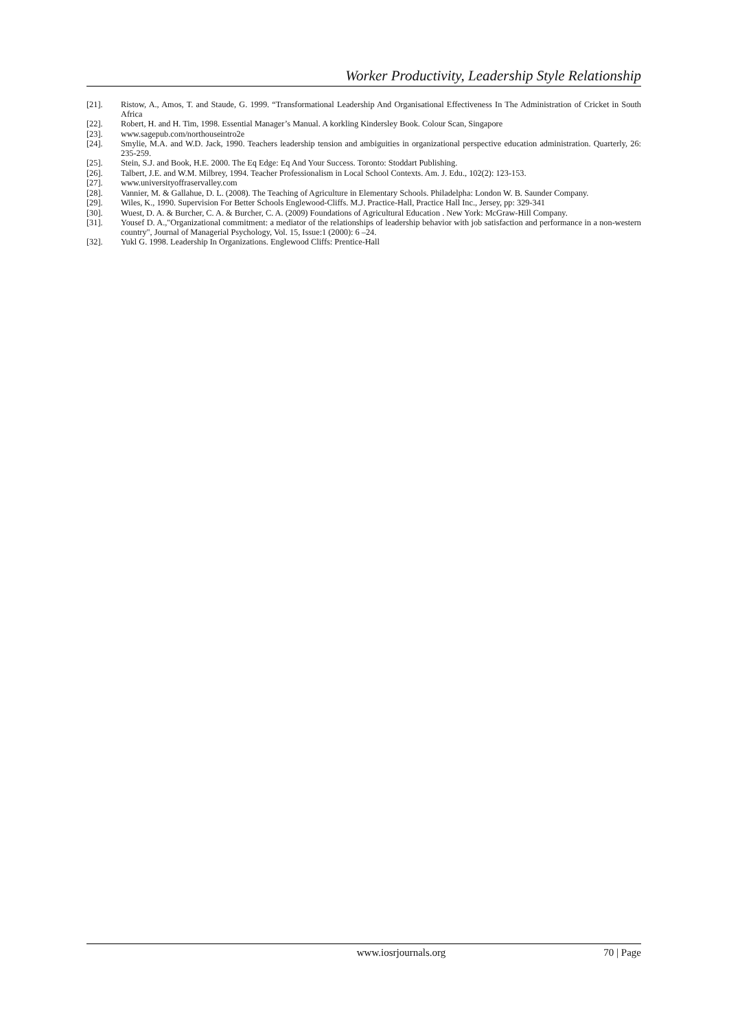Worker Productivity, Leadership Style Relationship
[21]. Ristow, A., Amos, T. and Staude, G. 1999. “Transformational Leadership And Organisational Effectiveness In The Administration of Cricket in South Africa
[22]. Robert, H. and H. Tim, 1998. Essential Manager’s Manual. A korkling Kindersley Book. Colour Scan, Singapore
[23]. www.sagepub.com/northouseintro2e
[24]. Smylie, M.A. and W.D. Jack, 1990. Teachers leadership tension and ambiguities in organizational perspective education administration. Quarterly, 26: 235-259.
[25]. Stein, S.J. and Book, H.E. 2000. The Eq Edge: Eq And Your Success. Toronto: Stoddart Publishing.
[26]. Talbert, J.E. and W.M. Milbrey, 1994. Teacher Professionalism in Local School Contexts. Am. J. Edu., 102(2): 123-153.
[27]. www.universityoffraservalley.com
[28]. Vannier, M. & Gallahue, D. L. (2008). The Teaching of Agriculture in Elementary Schools. Philadelpha: London W. B. Saunder Company.
[29]. Wiles, K., 1990. Supervision For Better Schools Englewood-Cliffs. M.J. Practice-Hall, Practice Hall Inc., Jersey, pp: 329-341
[30]. Wuest, D. A. & Burcher, C. A. & Burcher, C. A. (2009) Foundations of Agricultural Education . New York: McGraw-Hill Company.
[31]. Yousef D. A.,"Organizational commitment: a mediator of the relationships of leadership behavior with job satisfaction and performance in a non-western country", Journal of Managerial Psychology, Vol. 15, Issue:1 (2000): 6 –24.
[32]. Yukl G. 1998. Leadership In Organizations. Englewood Cliffs: Prentice-Hall
www.iosrjournals.org 70 | Page